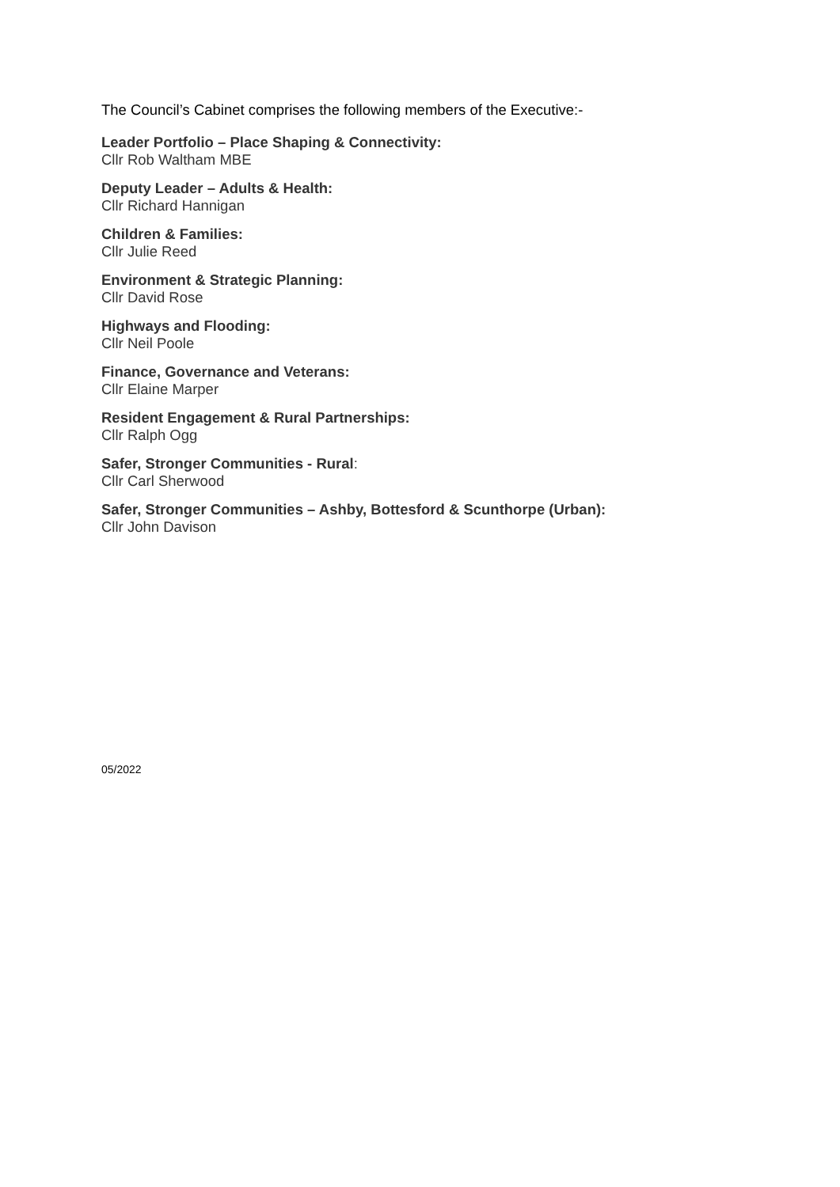The Council’s Cabinet comprises the following members of the Executive:-
Leader Portfolio – Place Shaping & Connectivity:
Cllr Rob Waltham MBE
Deputy Leader – Adults & Health:
Cllr Richard Hannigan
Children & Families:
Cllr Julie Reed
Environment & Strategic Planning:
Cllr David Rose
Highways and Flooding:
Cllr Neil Poole
Finance, Governance and Veterans:
Cllr Elaine Marper
Resident Engagement & Rural Partnerships:
Cllr Ralph Ogg
Safer, Stronger Communities - Rural:
Cllr Carl Sherwood
Safer, Stronger Communities – Ashby, Bottesford & Scunthorpe (Urban):
Cllr John Davison
05/2022